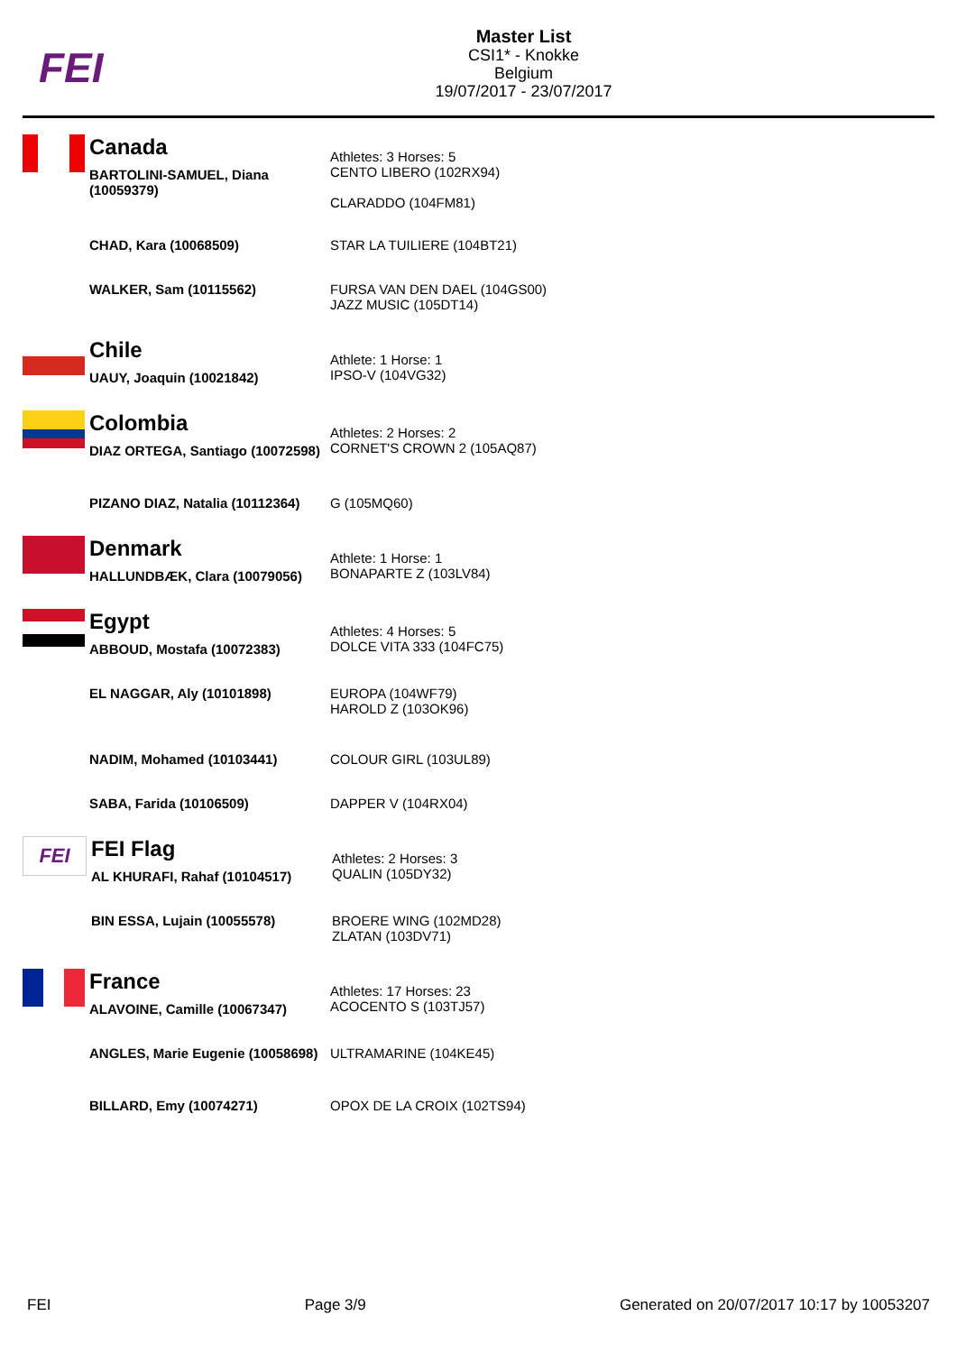FEI
Master List
CSI1* - Knokke
Belgium
19/07/2017 - 23/07/2017
Canada
| BARTOLINI-SAMUEL, Diana (10059379) | Athletes: 3 Horses: 5 CENTO LIBERO (102RX94) CLARADDO (104FM81) |
| CHAD, Kara (10068509) | STAR LA TUILIERE (104BT21) |
| WALKER, Sam (10115562) | FURSA VAN DEN DAEL (104GS00) JAZZ MUSIC (105DT14) |
Chile
| UAUY, Joaquin (10021842) | Athlete: 1 Horse: 1 IPSO-V (104VG32) |
Colombia
| DIAZ ORTEGA, Santiago (10072598) | Athletes: 2 Horses: 2 CORNET'S CROWN 2 (105AQ87) |
| PIZANO DIAZ, Natalia (10112364) | G (105MQ60) |
Denmark
| HALLUNDBÆK, Clara (10079056) | Athlete: 1 Horse: 1 BONAPARTE Z (103LV84) |
Egypt
| ABBOUD, Mostafa (10072383) | Athletes: 4 Horses: 5 DOLCE VITA 333 (104FC75) |
| EL NAGGAR, Aly (10101898) | EUROPA (104WF79) HAROLD Z (103OK96) |
| NADIM, Mohamed (10103441) | COLOUR GIRL (103UL89) |
| SABA, Farida (10106509) | DAPPER V (104RX04) |
FEI
FEI Flag
| AL KHURAFI, Rahaf (10104517) | Athletes: 2 Horses: 3 QUALIN (105DY32) |
| BIN ESSA, Lujain (10055578) | BROERE WING (102MD28) ZLATAN (103DV71) |
France
| ALAVOINE, Camille (10067347) | Athletes: 17 Horses: 23 ACOCENTO S (103TJ57) |
| ANGLES, Marie Eugenie (10058698) | ULTRAMARINE (104KE45) |
| BILLARD, Emy (10074271) | OPOX DE LA CROIX (102TS94) |
FEI Page 3/9 Generated on 20/07/2017 10:17 by 10053207